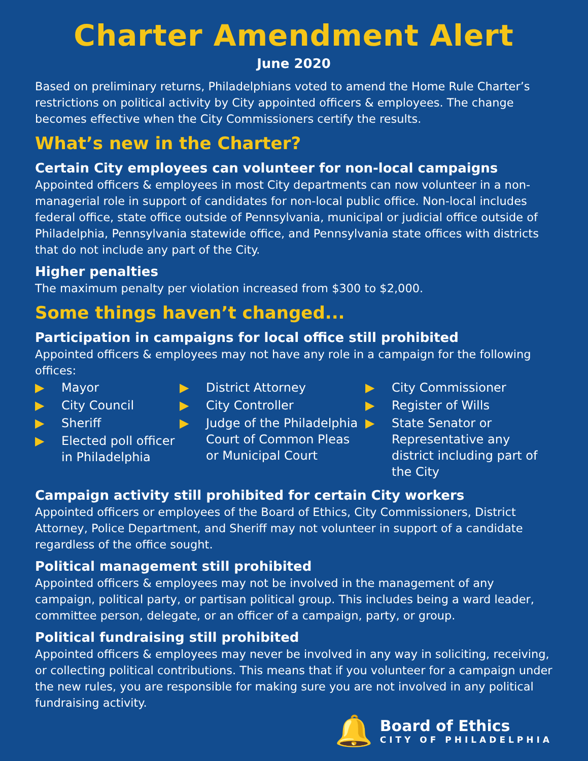Charter Amendment Alert
June 2020
Based on preliminary returns, Philadelphians voted to amend the Home Rule Charter’s restrictions on political activity by City appointed officers & employees. The change becomes effective when the City Commissioners certify the results.
What’s new in the Charter?
Certain City employees can volunteer for non-local campaigns
Appointed officers & employees in most City departments can now volunteer in a non-managerial role in support of candidates for non-local public office. Non-local includes federal office, state office outside of Pennsylvania, municipal or judicial office outside of Philadelphia, Pennsylvania statewide office, and Pennsylvania state offices with districts that do not include any part of the City.
Higher penalties
The maximum penalty per violation increased from $300 to $2,000.
Some things haven’t changed...
Participation in campaigns for local office still prohibited
Appointed officers & employees may not have any role in a campaign for the following offices:
▶ Mayor
▶ City Council
▶ Sheriff
▶ Elected poll officer in Philadelphia
▶ District Attorney
▶ City Controller
▶ Judge of the Philadelphia Court of Common Pleas or Municipal Court
▶ City Commissioner
▶ Register of Wills
▶ State Senator or Representative any district including part of the City
Campaign activity still prohibited for certain City workers
Appointed officers or employees of the Board of Ethics, City Commissioners, District Attorney, Police Department, and Sheriff may not volunteer in support of a candidate regardless of the office sought.
Political management still prohibited
Appointed officers & employees may not be involved in the management of any campaign, political party, or partisan political group. This includes being a ward leader, committee person, delegate, or an officer of a campaign, party, or group.
Political fundraising still prohibited
Appointed officers & employees may never be involved in any way in soliciting, receiving, or collecting political contributions. This means that if you volunteer for a campaign under the new rules, you are responsible for making sure you are not involved in any political fundraising activity.
🔔
Board of Ethics
CITY OF PHILADELPHIA